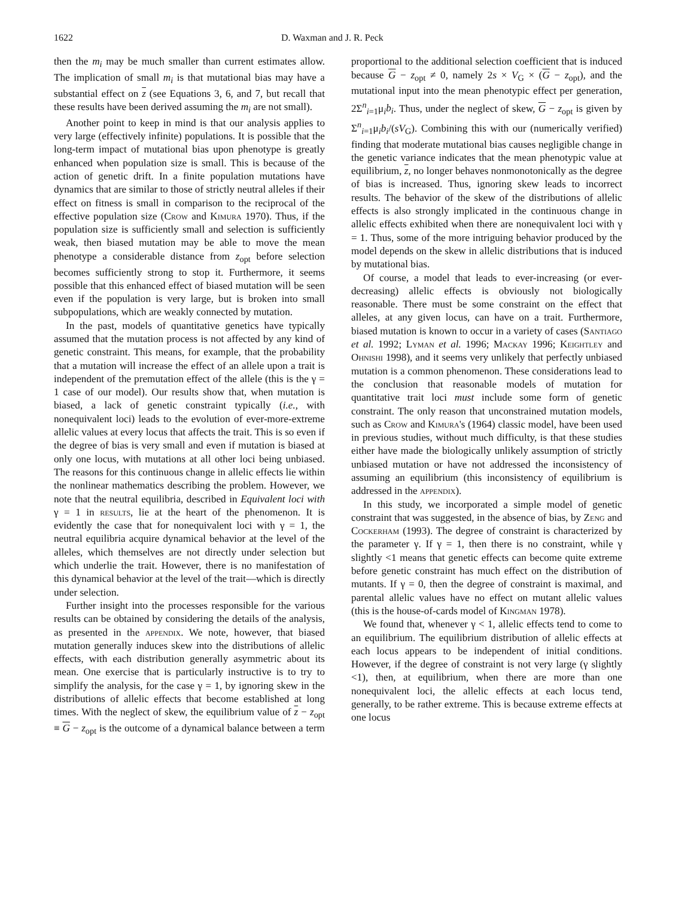1622 D. Waxman and J. R. Peck
then the m<sub>i</sub> may be much smaller than current estimates allow. The implication of small m<sub>i</sub> is that mutational bias may have a substantial effect on z (see Equations 3, 6, and 7, but recall that these results have been derived assuming the m<sub>i</sub> are not small).
Another point to keep in mind is that our analysis applies to very large (effectively infinite) populations. It is possible that the long-term impact of mutational bias upon phenotype is greatly enhanced when population size is small. This is because of the action of genetic drift. In a finite population mutations have dynamics that are similar to those of strictly neutral alleles if their effect on fitness is small in comparison to the reciprocal of the effective population size (Crow and Kimura 1970). Thus, if the population size is sufficiently small and selection is sufficiently weak, then biased mutation may be able to move the mean phenotype a considerable distance from z<sub>opt</sub> before selection becomes sufficiently strong to stop it. Furthermore, it seems possible that this enhanced effect of biased mutation will be seen even if the population is very large, but is broken into small subpopulations, which are weakly connected by mutation.
In the past, models of quantitative genetics have typically assumed that the mutation process is not affected by any kind of genetic constraint. This means, for example, that the probability that a mutation will increase the effect of an allele upon a trait is independent of the premutation effect of the allele (this is the γ = 1 case of our model). Our results show that, when mutation is biased, a lack of genetic constraint typically (i.e., with nonequivalent loci) leads to the evolution of ever-more-extreme allelic values at every locus that affects the trait. This is so even if the degree of bias is very small and even if mutation is biased at only one locus, with mutations at all other loci being unbiased. The reasons for this continuous change in allelic effects lie within the nonlinear mathematics describing the problem. However, we note that the neutral equilibria, described in Equivalent loci with γ = 1 in results, lie at the heart of the phenomenon. It is evidently the case that for nonequivalent loci with γ = 1, the neutral equilibria acquire dynamical behavior at the level of the alleles, which themselves are not directly under selection but which underlie the trait. However, there is no manifestation of this dynamical behavior at the level of the trait—which is directly under selection.
Further insight into the processes responsible for the various results can be obtained by considering the details of the analysis, as presented in the appendix. We note, however, that biased mutation generally induces skew into the distributions of allelic effects, with each distribution generally asymmetric about its mean. One exercise that is particularly instructive is to try to simplify the analysis, for the case γ = 1, by ignoring skew in the distributions of allelic effects that become established at long times. With the neglect of skew, the equilibrium value of z − z<sub>opt</sub> ≡ G − z<sub>opt</sub> is the outcome of a dynamical balance between a term proportional to the additional selection coefficient that is induced because G − z<sub>opt</sub> ≠ 0, namely 2s × V<sub>G</sub> × (G − z<sub>opt</sub>), and the mutational input into the mean phenotypic effect per generation, 2Σ<sup>n</sup><sub>i=1</sub>μ<sub>i</sub>b<sub>i</sub>. Thus, under the neglect of skew, G − z<sub>opt</sub> is given by Σ<sup>n</sup><sub>i=1</sub>μ<sub>i</sub>b<sub>i</sub>/(sV<sub>G</sub>). Combining this with our (numerically verified) finding that moderate mutational bias causes negligible change in the genetic variance indicates that the mean phenotypic value at equilibrium, z, no longer behaves nonmonotonically as the degree of bias is increased. Thus, ignoring skew leads to incorrect results. The behavior of the skew of the distributions of allelic effects is also strongly implicated in the continuous change in allelic effects exhibited when there are nonequivalent loci with γ = 1. Thus, some of the more intriguing behavior produced by the model depends on the skew in allelic distributions that is induced by mutational bias.
Of course, a model that leads to ever-increasing (or ever-decreasing) allelic effects is obviously not biologically reasonable. There must be some constraint on the effect that alleles, at any given locus, can have on a trait. Furthermore, biased mutation is known to occur in a variety of cases (Santiago et al. 1992; Lyman et al. 1996; Mackay 1996; Keightley and Ohnishi 1998), and it seems very unlikely that perfectly unbiased mutation is a common phenomenon. These considerations lead to the conclusion that reasonable models of mutation for quantitative trait loci must include some form of genetic constraint. The only reason that unconstrained mutation models, such as Crow and Kimura's (1964) classic model, have been used in previous studies, without much difficulty, is that these studies either have made the biologically unlikely assumption of strictly unbiased mutation or have not addressed the inconsistency of assuming an equilibrium (this inconsistency of equilibrium is addressed in the appendix).
In this study, we incorporated a simple model of genetic constraint that was suggested, in the absence of bias, by Zeng and Cockerham (1993). The degree of constraint is characterized by the parameter γ. If γ = 1, then there is no constraint, while γ slightly <1 means that genetic effects can become quite extreme before genetic constraint has much effect on the distribution of mutants. If γ = 0, then the degree of constraint is maximal, and parental allelic values have no effect on mutant allelic values (this is the house-of-cards model of Kingman 1978).
We found that, whenever γ < 1, allelic effects tend to come to an equilibrium. The equilibrium distribution of allelic effects at each locus appears to be independent of initial conditions. However, if the degree of constraint is not very large (γ slightly <1), then, at equilibrium, when there are more than one nonequivalent loci, the allelic effects at each locus tend, generally, to be rather extreme. This is because extreme effects at one locus